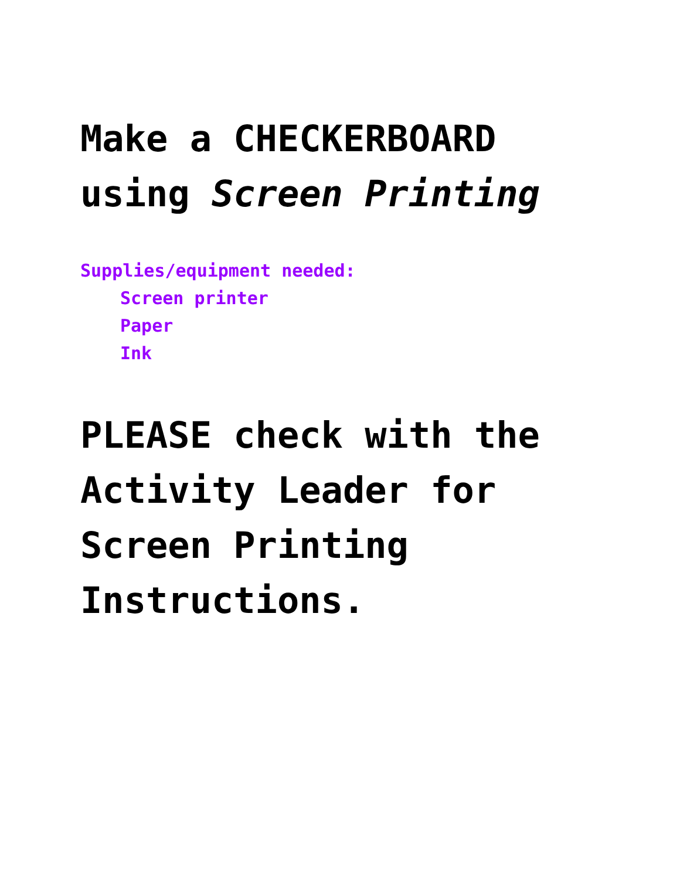Make a CHECKERBOARD
using Screen Printing
Supplies/equipment needed:
Screen printer
Paper
Ink
PLEASE check with the
Activity Leader for
Screen Printing
Instructions.